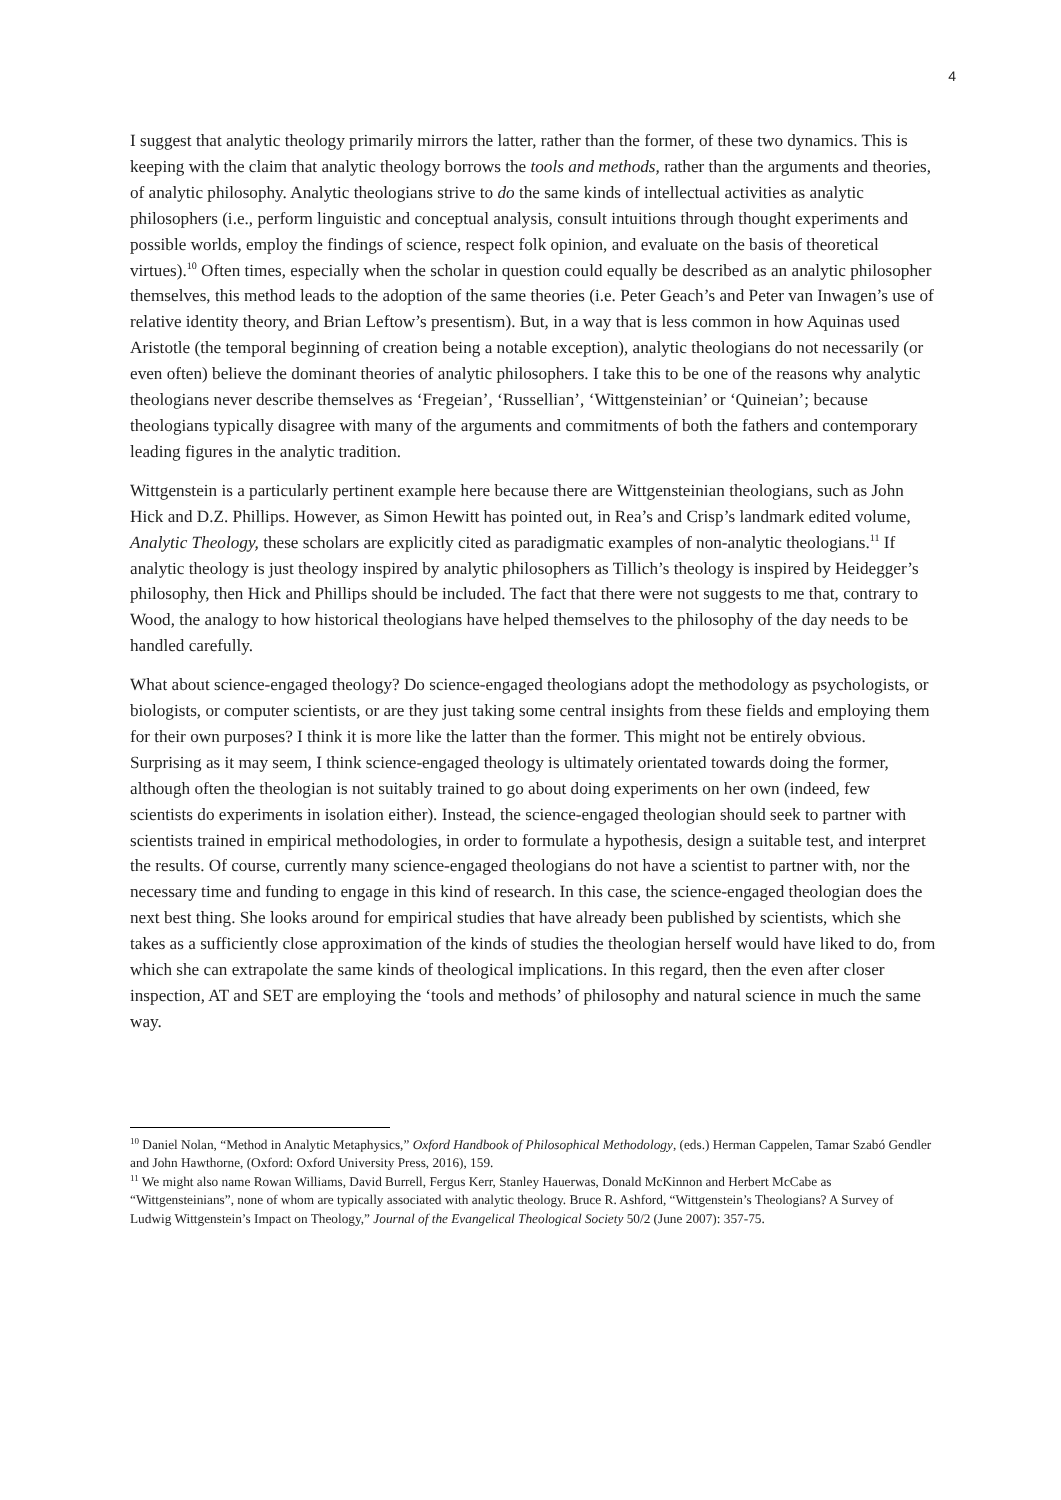4
I suggest that analytic theology primarily mirrors the latter, rather than the former, of these two dynamics. This is keeping with the claim that analytic theology borrows the tools and methods, rather than the arguments and theories, of analytic philosophy. Analytic theologians strive to do the same kinds of intellectual activities as analytic philosophers (i.e., perform linguistic and conceptual analysis, consult intuitions through thought experiments and possible worlds, employ the findings of science, respect folk opinion, and evaluate on the basis of theoretical virtues).<sup>10</sup> Often times, especially when the scholar in question could equally be described as an analytic philosopher themselves, this method leads to the adoption of the same theories (i.e. Peter Geach’s and Peter van Inwagen’s use of relative identity theory, and Brian Leftow’s presentism). But, in a way that is less common in how Aquinas used Aristotle (the temporal beginning of creation being a notable exception), analytic theologians do not necessarily (or even often) believe the dominant theories of analytic philosophers. I take this to be one of the reasons why analytic theologians never describe themselves as ‘Fregeian’, ‘Russellian’, ‘Wittgensteinian’ or ‘Quineian’; because theologians typically disagree with many of the arguments and commitments of both the fathers and contemporary leading figures in the analytic tradition.
Wittgenstein is a particularly pertinent example here because there are Wittgensteinian theologians, such as John Hick and D.Z. Phillips. However, as Simon Hewitt has pointed out, in Rea’s and Crisp’s landmark edited volume, Analytic Theology, these scholars are explicitly cited as paradigmatic examples of non-analytic theologians.<sup>11</sup> If analytic theology is just theology inspired by analytic philosophers as Tillich’s theology is inspired by Heidegger’s philosophy, then Hick and Phillips should be included. The fact that there were not suggests to me that, contrary to Wood, the analogy to how historical theologians have helped themselves to the philosophy of the day needs to be handled carefully.
What about science-engaged theology? Do science-engaged theologians adopt the methodology as psychologists, or biologists, or computer scientists, or are they just taking some central insights from these fields and employing them for their own purposes? I think it is more like the latter than the former. This might not be entirely obvious. Surprising as it may seem, I think science-engaged theology is ultimately orientated towards doing the former, although often the theologian is not suitably trained to go about doing experiments on her own (indeed, few scientists do experiments in isolation either). Instead, the science-engaged theologian should seek to partner with scientists trained in empirical methodologies, in order to formulate a hypothesis, design a suitable test, and interpret the results. Of course, currently many science-engaged theologians do not have a scientist to partner with, nor the necessary time and funding to engage in this kind of research. In this case, the science-engaged theologian does the next best thing. She looks around for empirical studies that have already been published by scientists, which she takes as a sufficiently close approximation of the kinds of studies the theologian herself would have liked to do, from which she can extrapolate the same kinds of theological implications. In this regard, then the even after closer inspection, AT and SET are employing the ‘tools and methods’ of philosophy and natural science in much the same way.
<sup>10</sup> Daniel Nolan, “Method in Analytic Metaphysics,” Oxford Handbook of Philosophical Methodology, (eds.) Herman Cappelen, Tamar Szabó Gendler and John Hawthorne, (Oxford: Oxford University Press, 2016), 159.
<sup>11</sup> We might also name Rowan Williams, David Burrell, Fergus Kerr, Stanley Hauerwas, Donald McKinnon and Herbert McCabe as “Wittgensteinians”, none of whom are typically associated with analytic theology. Bruce R. Ashford, “Wittgenstein’s Theologians? A Survey of Ludwig Wittgenstein’s Impact on Theology,” Journal of the Evangelical Theological Society 50/2 (June 2007): 357-75.